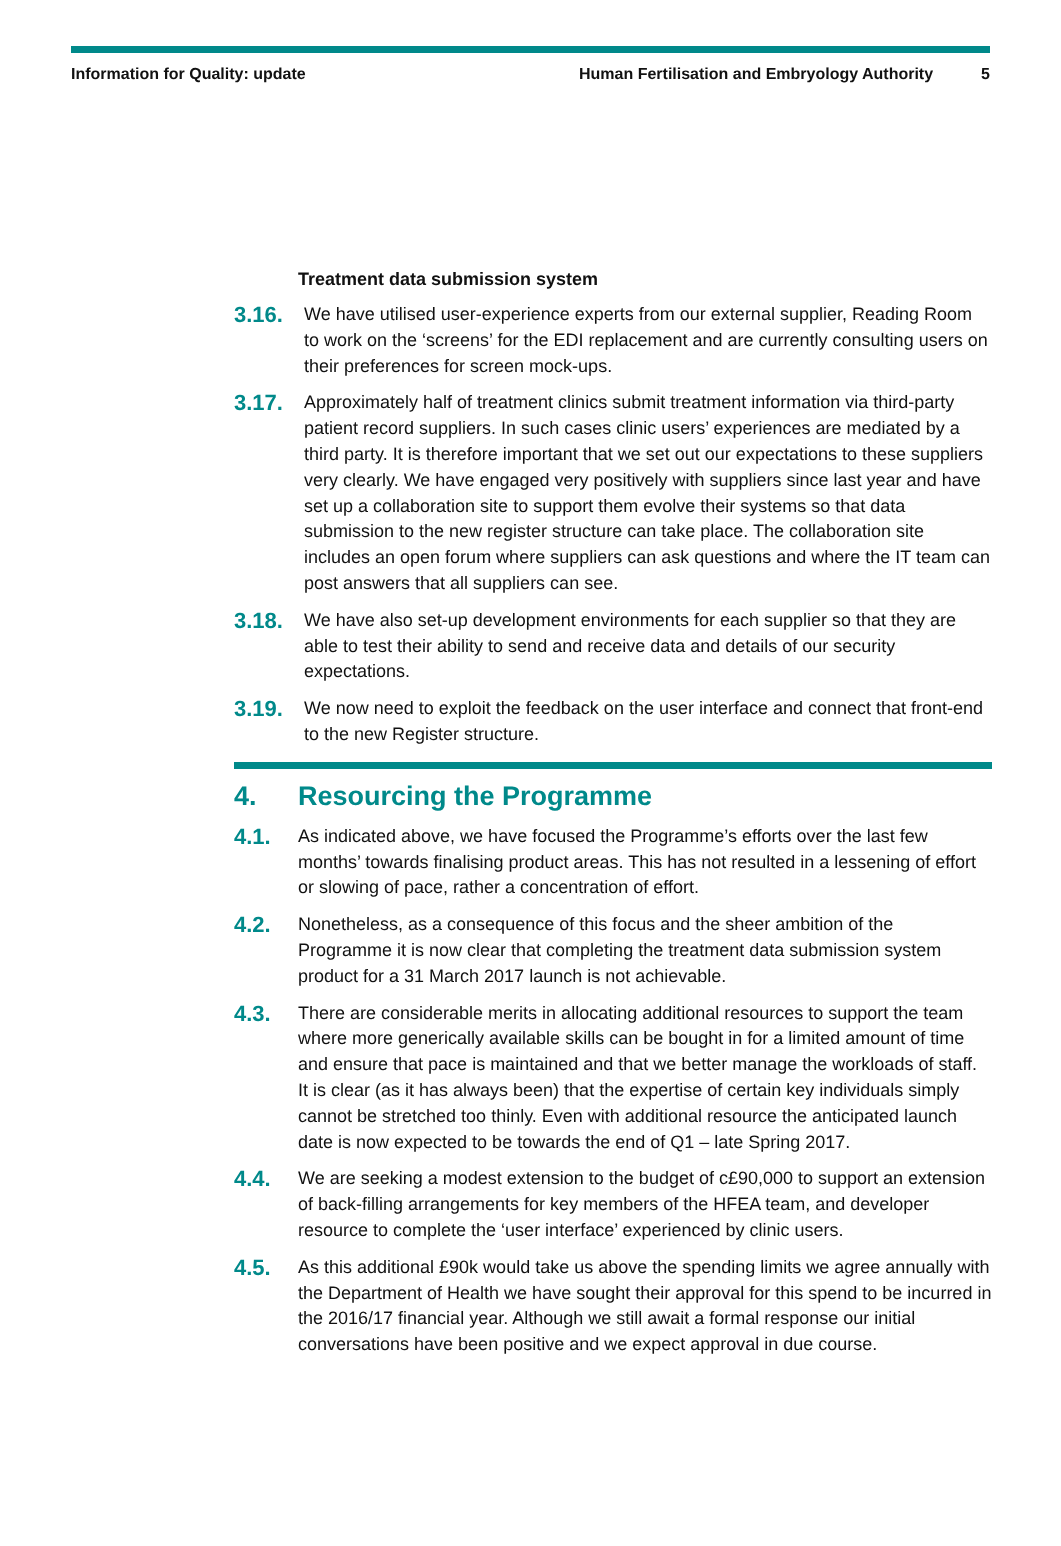Information for Quality: update
Human Fertilisation and Embryology Authority
5
Treatment data submission system
3.16.
We have utilised user-experience experts from our external supplier, Reading Room to work on the ‘screens’ for the EDI replacement and are currently consulting users on their preferences for screen mock-ups.
3.17.
Approximately half of treatment clinics submit treatment information via third-party patient record suppliers. In such cases clinic users’ experiences are mediated by a third party. It is therefore important that we set out our expectations to these suppliers very clearly. We have engaged very positively with suppliers since last year and have set up a collaboration site to support them evolve their systems so that data submission to the new register structure can take place. The collaboration site includes an open forum where suppliers can ask questions and where the IT team can post answers that all suppliers can see.
3.18.
We have also set-up development environments for each supplier so that they are able to test their ability to send and receive data and details of our security expectations.
3.19.
We now need to exploit the feedback on the user interface and connect that front-end to the new Register structure.
4. Resourcing the Programme
4.1.
As indicated above, we have focused the Programme’s efforts over the last few months’ towards finalising product areas. This has not resulted in a lessening of effort or slowing of pace, rather a concentration of effort.
4.2.
Nonetheless, as a consequence of this focus and the sheer ambition of the Programme it is now clear that completing the treatment data submission system product for a 31 March 2017 launch is not achievable.
4.3.
There are considerable merits in allocating additional resources to support the team where more generically available skills can be bought in for a limited amount of time and ensure that pace is maintained and that we better manage the workloads of staff. It is clear (as it has always been) that the expertise of certain key individuals simply cannot be stretched too thinly. Even with additional resource the anticipated launch date is now expected to be towards the end of Q1 – late Spring 2017.
4.4.
We are seeking a modest extension to the budget of c£90,000 to support an extension of back-filling arrangements for key members of the HFEA team, and developer resource to complete the ‘user interface’ experienced by clinic users.
4.5.
As this additional £90k would take us above the spending limits we agree annually with the Department of Health we have sought their approval for this spend to be incurred in the 2016/17 financial year. Although we still await a formal response our initial conversations have been positive and we expect approval in due course.